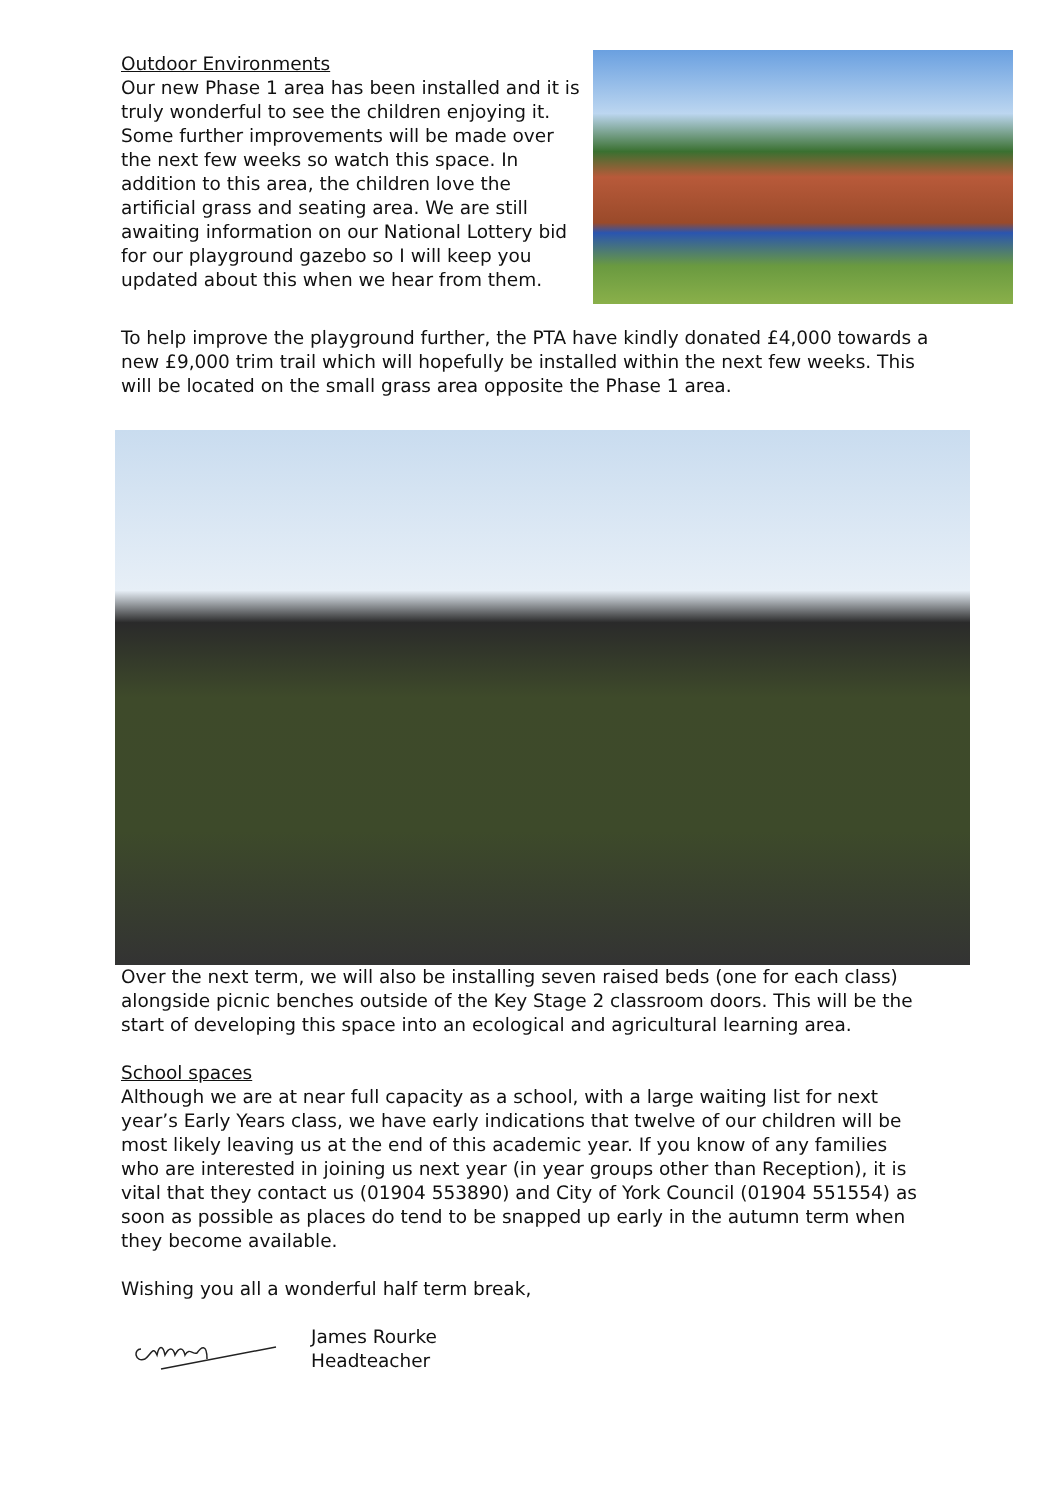Outdoor Environments
Our new Phase 1 area has been installed and it is truly wonderful to see the children enjoying it. Some further improvements will be made over the next few weeks so watch this space. In addition to this area, the children love the artificial grass and seating area. We are still awaiting information on our National Lottery bid for our playground gazebo so I will keep you updated about this when we hear from them.
To help improve the playground further, the PTA have kindly donated £4,000 towards a new £9,000 trim trail which will hopefully be installed within the next few weeks. This will be located on the small grass area opposite the Phase 1 area.
Over the next term, we will also be installing seven raised beds (one for each class) alongside picnic benches outside of the Key Stage 2 classroom doors. This will be the start of developing this space into an ecological and agricultural learning area.
School spaces
Although we are at near full capacity as a school, with a large waiting list for next year’s Early Years class, we have early indications that twelve of our children will be most likely leaving us at the end of this academic year. If you know of any families who are interested in joining us next year (in year groups other than Reception), it is vital that they contact us (01904 553890) and City of York Council (01904 551554) as soon as possible as places do tend to be snapped up early in the autumn term when they become available.
Wishing you all a wonderful half term break,
James Rourke
Headteacher